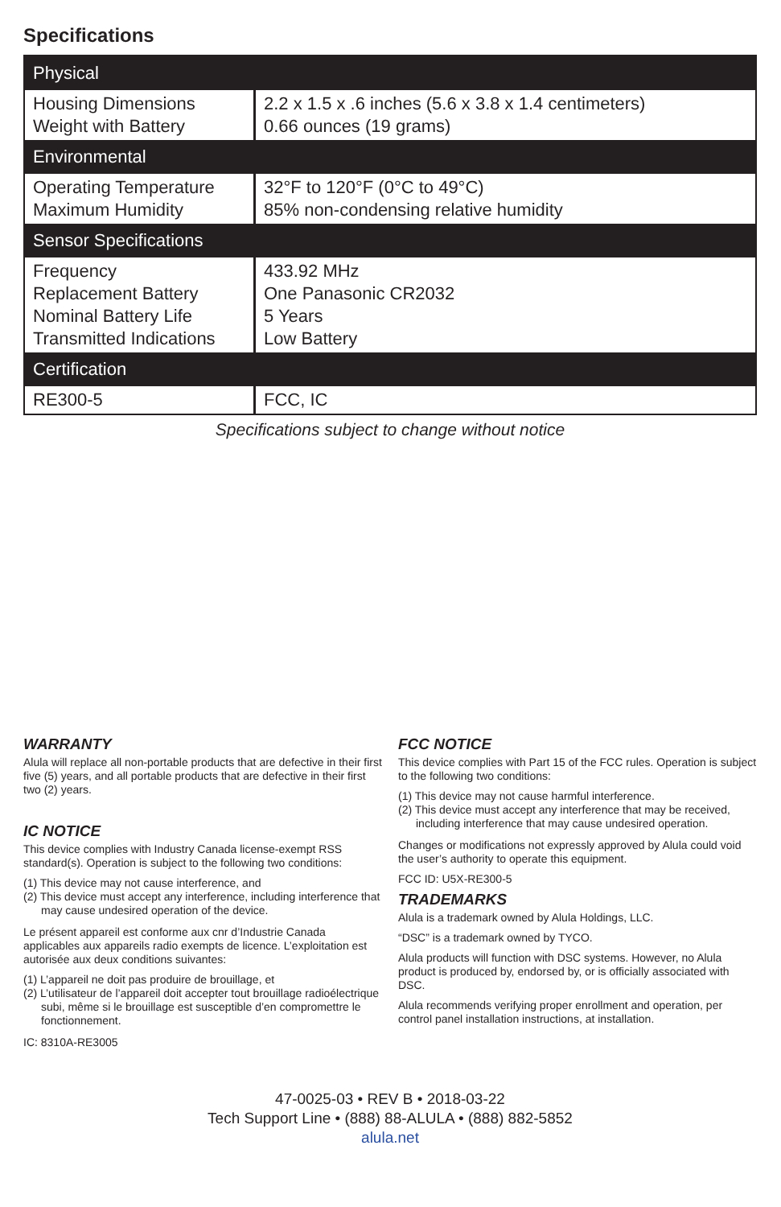Specifications
| Physical | |
| --- | --- |
| Housing Dimensions Weight with Battery | 2.2 x 1.5 x .6 inches (5.6 x 3.8 x 1.4 centimeters) 0.66 ounces (19 grams) |
| Environmental | |
| Operating Temperature Maximum Humidity | 32°F to 120°F (0°C to 49°C) 85% non-condensing relative humidity |
| Sensor Specifications | |
| Frequency Replacement Battery Nominal Battery Life Transmitted Indications | 433.92 MHz One Panasonic CR2032 5 Years Low Battery |
| Certification | |
| RE300-5 | FCC, IC |
Specifications subject to change without notice
WARRANTY
Alula will replace all non-portable products that are defective in their first five (5) years, and all portable products that are defective in their first two (2) years.
IC NOTICE
This device complies with Industry Canada license-exempt RSS standard(s). Operation is subject to the following two conditions:
(1) This device may not cause interference, and
(2) This device must accept any interference, including interference that may cause undesired operation of the device.
Le présent appareil est conforme aux cnr d’Industrie Canada applicables aux appareils radio exempts de licence. L’exploitation est autorisée aux deux conditions suivantes:
(1) L’appareil ne doit pas produire de brouillage, et
(2) L’utilisateur de l’appareil doit accepter tout brouillage radioélectrique subi, même si le brouillage est susceptible d’en compromettre le fonctionnement.
IC: 8310A-RE3005
FCC NOTICE
This device complies with Part 15 of the FCC rules. Operation is subject to the following two conditions:
(1) This device may not cause harmful interference.
(2) This device must accept any interference that may be received, including interference that may cause undesired operation.
Changes or modifications not expressly approved by Alula could void the user’s authority to operate this equipment.
FCC ID: U5X-RE300-5
TRADEMARKS
Alula is a trademark owned by Alula Holdings, LLC.
“DSC” is a trademark owned by TYCO.
Alula products will function with DSC systems. However, no Alula product is produced by, endorsed by, or is officially associated with DSC.
Alula recommends verifying proper enrollment and operation, per control panel installation instructions, at installation.
47-0025-03 • REV B • 2018-03-22
Tech Support Line • (888) 88-ALULA • (888) 882-5852
alula.net